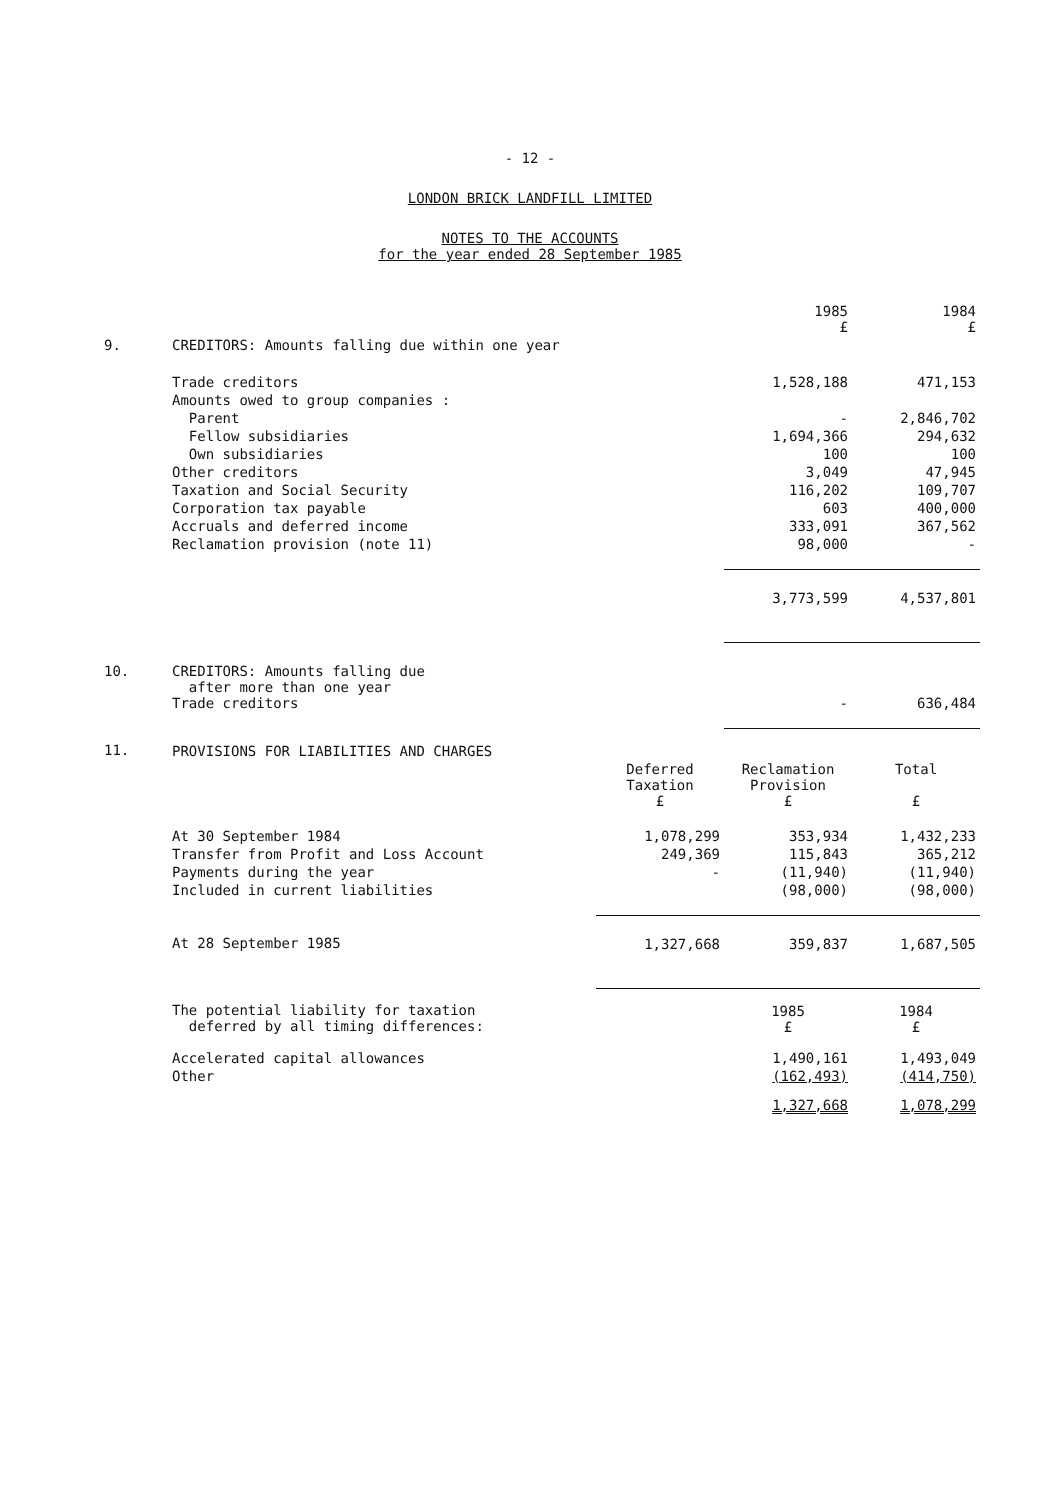- 12 -
LONDON BRICK LANDFILL LIMITED
NOTES TO THE ACCOUNTS
for the year ended 28 September 1985
| | | | 1985 £ | 1984 £ |
| 9. | CREDITORS: Amounts falling due within one year | | | |
| | Trade creditors | | 1,528,188 | 471,153 |
| | Amounts owed to group companies : | | | |
| | Parent | | - | 2,846,702 |
| | Fellow subsidiaries | | 1,694,366 | 294,632 |
| | Own subsidiaries | | 100 | 100 |
| | Other creditors | | 3,049 | 47,945 |
| | Taxation and Social Security | | 116,202 | 109,707 |
| | Corporation tax payable | | 603 | 400,000 |
| | Accruals and deferred income | | 333,091 | 367,562 |
| | Reclamation provision (note 11) | | 98,000 | - |
| | | | 3,773,599 | 4,537,801 |
| 10. | CREDITORS: Amounts falling due after more than one year Trade creditors | | - | 636,484 |
| 11. | PROVISIONS FOR LIABILITIES AND CHARGES | | | |
| | | Deferred Taxation £ | Reclamation Provision £ | Total £ |
| | At 30 September 1984 | 1,078,299 | 353,934 | 1,432,233 |
| | Transfer from Profit and Loss Account | 249,369 | 115,843 | 365,212 |
| | Payments during the year | - | (11,940) | (11,940) |
| | Included in current liabilities | | (98,000) | (98,000) |
| | At 28 September 1985 | 1,327,668 | 359,837 | 1,687,505 |
| | The potential liability for taxation deferred by all timing differences: | | 1985 £ | 1984 £ |
| | Accelerated capital allowances | | 1,490,161 | 1,493,049 |
| | Other | | (162,493) | (414,750) |
| | | | 1,327,668 | 1,078,299 |